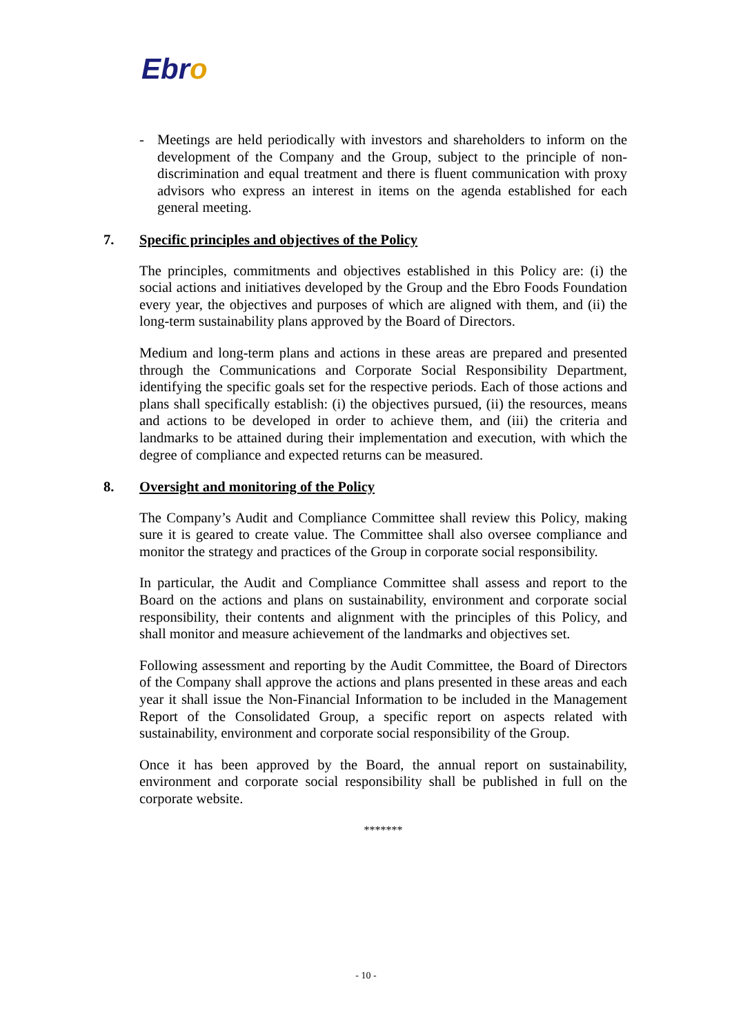Ebro
- Meetings are held periodically with investors and shareholders to inform on the development of the Company and the Group, subject to the principle of non-discrimination and equal treatment and there is fluent communication with proxy advisors who express an interest in items on the agenda established for each general meeting.
7. Specific principles and objectives of the Policy
The principles, commitments and objectives established in this Policy are: (i) the social actions and initiatives developed by the Group and the Ebro Foods Foundation every year, the objectives and purposes of which are aligned with them, and (ii) the long-term sustainability plans approved by the Board of Directors.
Medium and long-term plans and actions in these areas are prepared and presented through the Communications and Corporate Social Responsibility Department, identifying the specific goals set for the respective periods. Each of those actions and plans shall specifically establish: (i) the objectives pursued, (ii) the resources, means and actions to be developed in order to achieve them, and (iii) the criteria and landmarks to be attained during their implementation and execution, with which the degree of compliance and expected returns can be measured.
8. Oversight and monitoring of the Policy
The Company’s Audit and Compliance Committee shall review this Policy, making sure it is geared to create value. The Committee shall also oversee compliance and monitor the strategy and practices of the Group in corporate social responsibility.
In particular, the Audit and Compliance Committee shall assess and report to the Board on the actions and plans on sustainability, environment and corporate social responsibility, their contents and alignment with the principles of this Policy, and shall monitor and measure achievement of the landmarks and objectives set.
Following assessment and reporting by the Audit Committee, the Board of Directors of the Company shall approve the actions and plans presented in these areas and each year it shall issue the Non-Financial Information to be included in the Management Report of the Consolidated Group, a specific report on aspects related with sustainability, environment and corporate social responsibility of the Group.
Once it has been approved by the Board, the annual report on sustainability, environment and corporate social responsibility shall be published in full on the corporate website.
*******
- 10 -